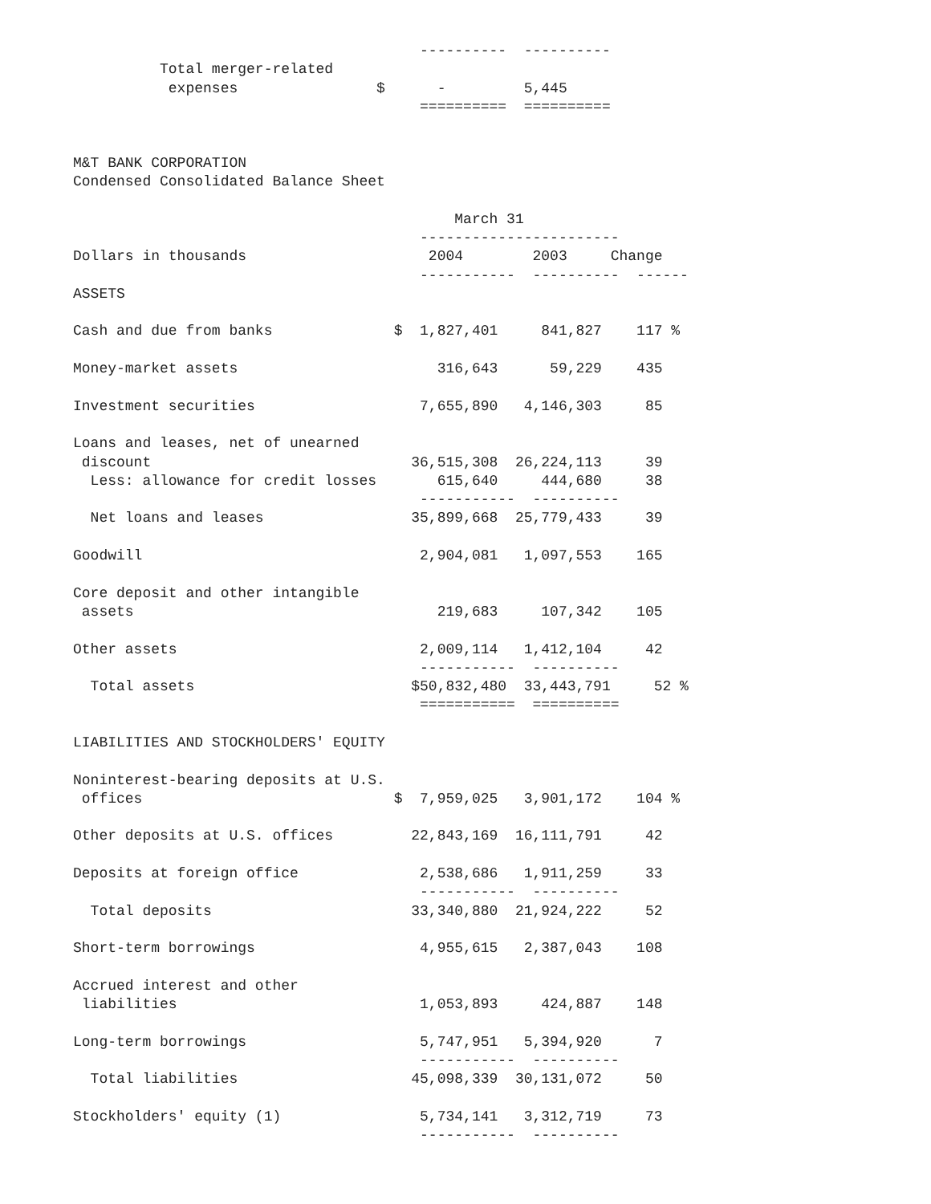----------  ----------
          Total merger-related
           expenses                $      -         5,445
                                        ==========  ==========


M&T BANK CORPORATION
Condensed Consolidated Balance Sheet

                                            March 31
                                        -----------------------
Dollars in thousands                     2004        2003     Change
                                        -----------  ----------  ------
ASSETS

Cash and due from banks              $  1,827,401     841,827    117 %

Money-market assets                       316,643      59,229    435

Investment securities                   7,655,890   4,146,303     85

Loans and leases, net of unearned
 discount                              36,515,308  26,224,113     39
  Less: allowance for credit losses       615,640     444,680     38
                                        -----------  ----------
  Net loans and leases                 35,899,668  25,779,433     39

Goodwill                                2,904,081   1,097,553    165

Core deposit and other intangible
 assets                                   219,683     107,342    105

Other assets                            2,009,114   1,412,104     42
                                        -----------  ----------
  Total assets                         $50,832,480  33,443,791     52 %
                                        ===========  ==========

LIABILITIES AND STOCKHOLDERS' EQUITY

Noninterest-bearing deposits at U.S.
 offices                             $  7,959,025   3,901,172    104 %

Other deposits at U.S. offices         22,843,169  16,111,791     42

Deposits at foreign office              2,538,686   1,911,259     33
                                        -----------  ----------
  Total deposits                       33,340,880  21,924,222     52

Short-term borrowings                   4,955,615   2,387,043    108

Accrued interest and other
 liabilities                            1,053,893     424,887    148

Long-term borrowings                    5,747,951   5,394,920      7
                                        -----------  ----------
  Total liabilities                    45,098,339  30,131,072     50

Stockholders' equity (1)                5,734,141   3,312,719     73
                                        -----------  ----------